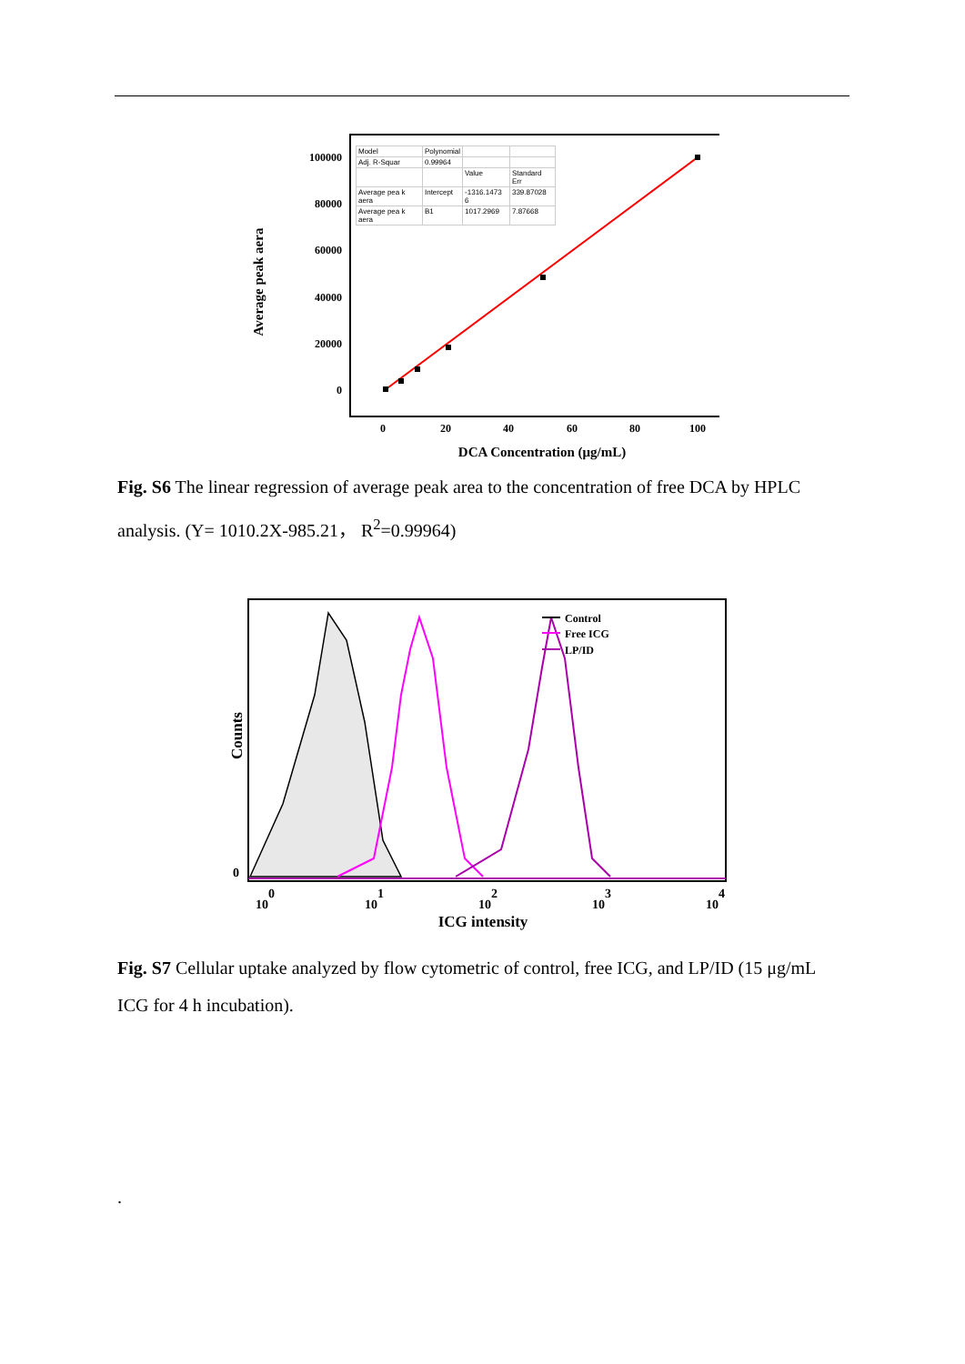100000
80000
60000
40000
20000
0
0
20
40
60
80
100
DCA Concentration (μg/mL)
Average peak aera
| Model | Polynomial | | |
| Adj. R-Squar | 0.99964 | | |
| | | Value | Standard Err |
| Average pea k aera | Intercept | -1316.1473 6 | 339.87028 |
| Average pea k aera | B1 | 1017.2969 | 7.87668 |
Fig. S6 The linear regression of average peak area to the concentration of free DCA by HPLC analysis. (Y= 1010.2X-985.21， R<sup>2</sup>=0.99964)
Control
Free ICG
LP/ID
0
100
101
102
103
104
ICG intensity
Counts
Fig. S7 Cellular uptake analyzed by flow cytometric of control, free ICG, and LP/ID (15 μg/mL ICG for 4 h incubation).
.